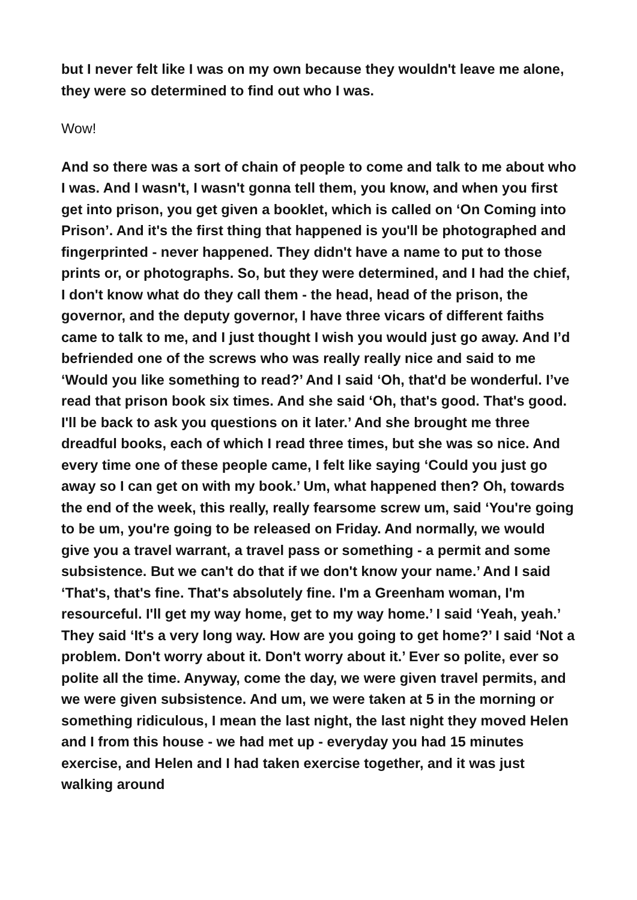but I never felt like I was on my own because they wouldn't leave me alone, they were so determined to find out who I was.
Wow!
And so there was a sort of chain of people to come and talk to me about who I was. And I wasn't, I wasn't gonna tell them, you know, and when you first get into prison, you get given a booklet, which is called on ‘On Coming into Prison’. And it's the first thing that happened is you'll be photographed and fingerprinted - never happened. They didn't have a name to put to those prints or, or photographs. So, but they were determined, and I had the chief, I don't know what do they call them - the head, head of the prison, the governor, and the deputy governor, I have three vicars of different faiths came to talk to me, and I just thought I wish you would just go away. And I’d befriended one of the screws who was really really nice and said to me ‘Would you like something to read?’ And I said ‘Oh, that'd be wonderful. I’ve read that prison book six times. And she said ‘Oh, that's good. That's good. I'll be back to ask you questions on it later.’ And she brought me three dreadful books, each of which I read three times, but she was so nice. And every time one of these people came, I felt like saying ‘Could you just go away so I can get on with my book.’ Um, what happened then? Oh, towards the end of the week, this really, really fearsome screw um, said ‘You're going to be um, you're going to be released on Friday. And normally, we would give you a travel warrant, a travel pass or something - a permit and some subsistence. But we can't do that if we don't know your name.’ And I said ‘That's, that's fine. That's absolutely fine. I'm a Greenham woman, I'm resourceful. I'll get my way home, get to my way home.’ I said ‘Yeah, yeah.’ They said ‘It's a very long way. How are you going to get home?’ I said ‘Not a problem. Don't worry about it. Don't worry about it.’ Ever so polite, ever so polite all the time. Anyway, come the day, we were given travel permits, and we were given subsistence. And um, we were taken at 5 in the morning or something ridiculous, I mean the last night, the last night they moved Helen and I from this house - we had met up - everyday you had 15 minutes exercise, and Helen and I had taken exercise together, and it was just walking around